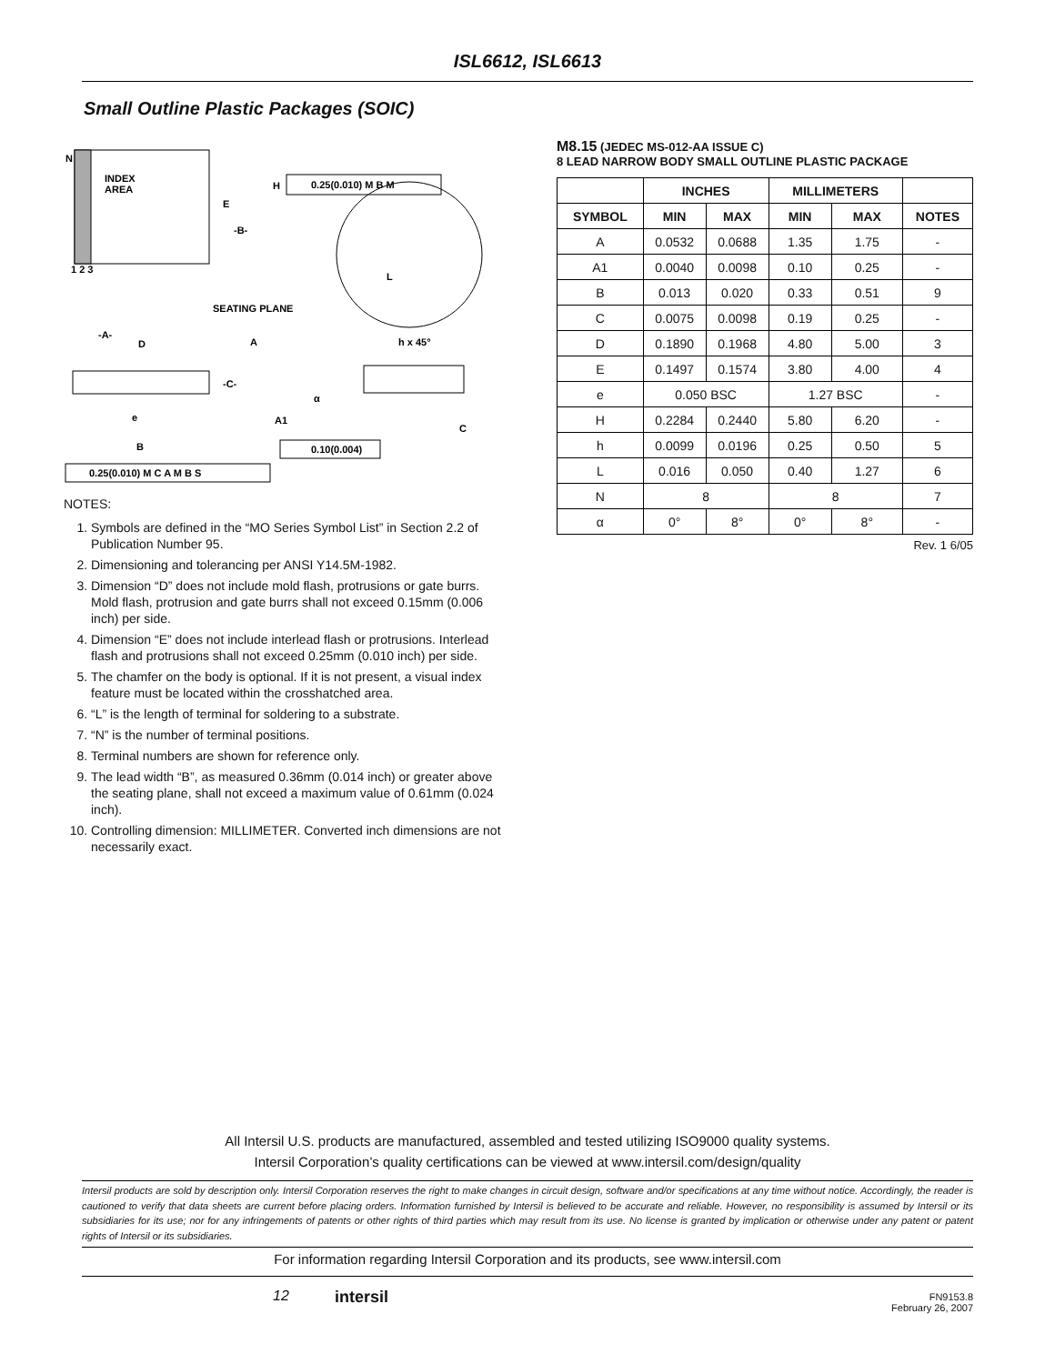ISL6612, ISL6613
Small Outline Plastic Packages (SOIC)
N
INDEX
AREA
E
-B-
H
0.25(0.010) M B M
L
1 2 3
SEATING PLANE
-A-
D
A
h x 45°
-C-
α
e
A1
C
B
0.10(0.004)
0.25(0.010) M C A M B S
NOTES:
1. Symbols are defined in the “MO Series Symbol List” in Section 2.2 of Publication Number 95.
2. Dimensioning and tolerancing per ANSI Y14.5M-1982.
3. Dimension “D” does not include mold flash, protrusions or gate burrs. Mold flash, protrusion and gate burrs shall not exceed 0.15mm (0.006 inch) per side.
4. Dimension “E” does not include interlead flash or protrusions. Interlead flash and protrusions shall not exceed 0.25mm (0.010 inch) per side.
5. The chamfer on the body is optional. If it is not present, a visual index feature must be located within the crosshatched area.
6. “L” is the length of terminal for soldering to a substrate.
7. “N” is the number of terminal positions.
8. Terminal numbers are shown for reference only.
9. The lead width “B”, as measured 0.36mm (0.014 inch) or greater above the seating plane, shall not exceed a maximum value of 0.61mm (0.024 inch).
10. Controlling dimension: MILLIMETER. Converted inch dimensions are not necessarily exact.
M8.15 (JEDEC MS-012-AA ISSUE C)
8 LEAD NARROW BODY SMALL OUTLINE PLASTIC PACKAGE
| | INCHES | | MILLIMETERS | | |
| --- | --- | --- | --- | --- | --- |
| SYMBOL | MIN | MAX | MIN | MAX | NOTES |
| A | 0.0532 | 0.0688 | 1.35 | 1.75 | - |
| A1 | 0.0040 | 0.0098 | 0.10 | 0.25 | - |
| B | 0.013 | 0.020 | 0.33 | 0.51 | 9 |
| C | 0.0075 | 0.0098 | 0.19 | 0.25 | - |
| D | 0.1890 | 0.1968 | 4.80 | 5.00 | 3 |
| E | 0.1497 | 0.1574 | 3.80 | 4.00 | 4 |
| e | 0.050 BSC | | 1.27 BSC | | - |
| H | 0.2284 | 0.2440 | 5.80 | 6.20 | - |
| h | 0.0099 | 0.0196 | 0.25 | 0.50 | 5 |
| L | 0.016 | 0.050 | 0.40 | 1.27 | 6 |
| N | 8 | | 8 | | 7 |
| α | 0° | 8° | 0° | 8° | - |
Rev. 1 6/05
All Intersil U.S. products are manufactured, assembled and tested utilizing ISO9000 quality systems.
Intersil Corporation’s quality certifications can be viewed at www.intersil.com/design/quality
Intersil products are sold by description only. Intersil Corporation reserves the right to make changes in circuit design, software and/or specifications at any time without notice. Accordingly, the reader is cautioned to verify that data sheets are current before placing orders. Information furnished by Intersil is believed to be accurate and reliable. However, no responsibility is assumed by Intersil or its subsidiaries for its use; nor for any infringements of patents or other rights of third parties which may result from its use. No license is granted by implication or otherwise under any patent or patent rights of Intersil or its subsidiaries.
For information regarding Intersil Corporation and its products, see www.intersil.com
12 intersil
FN9153.8
February 26, 2007